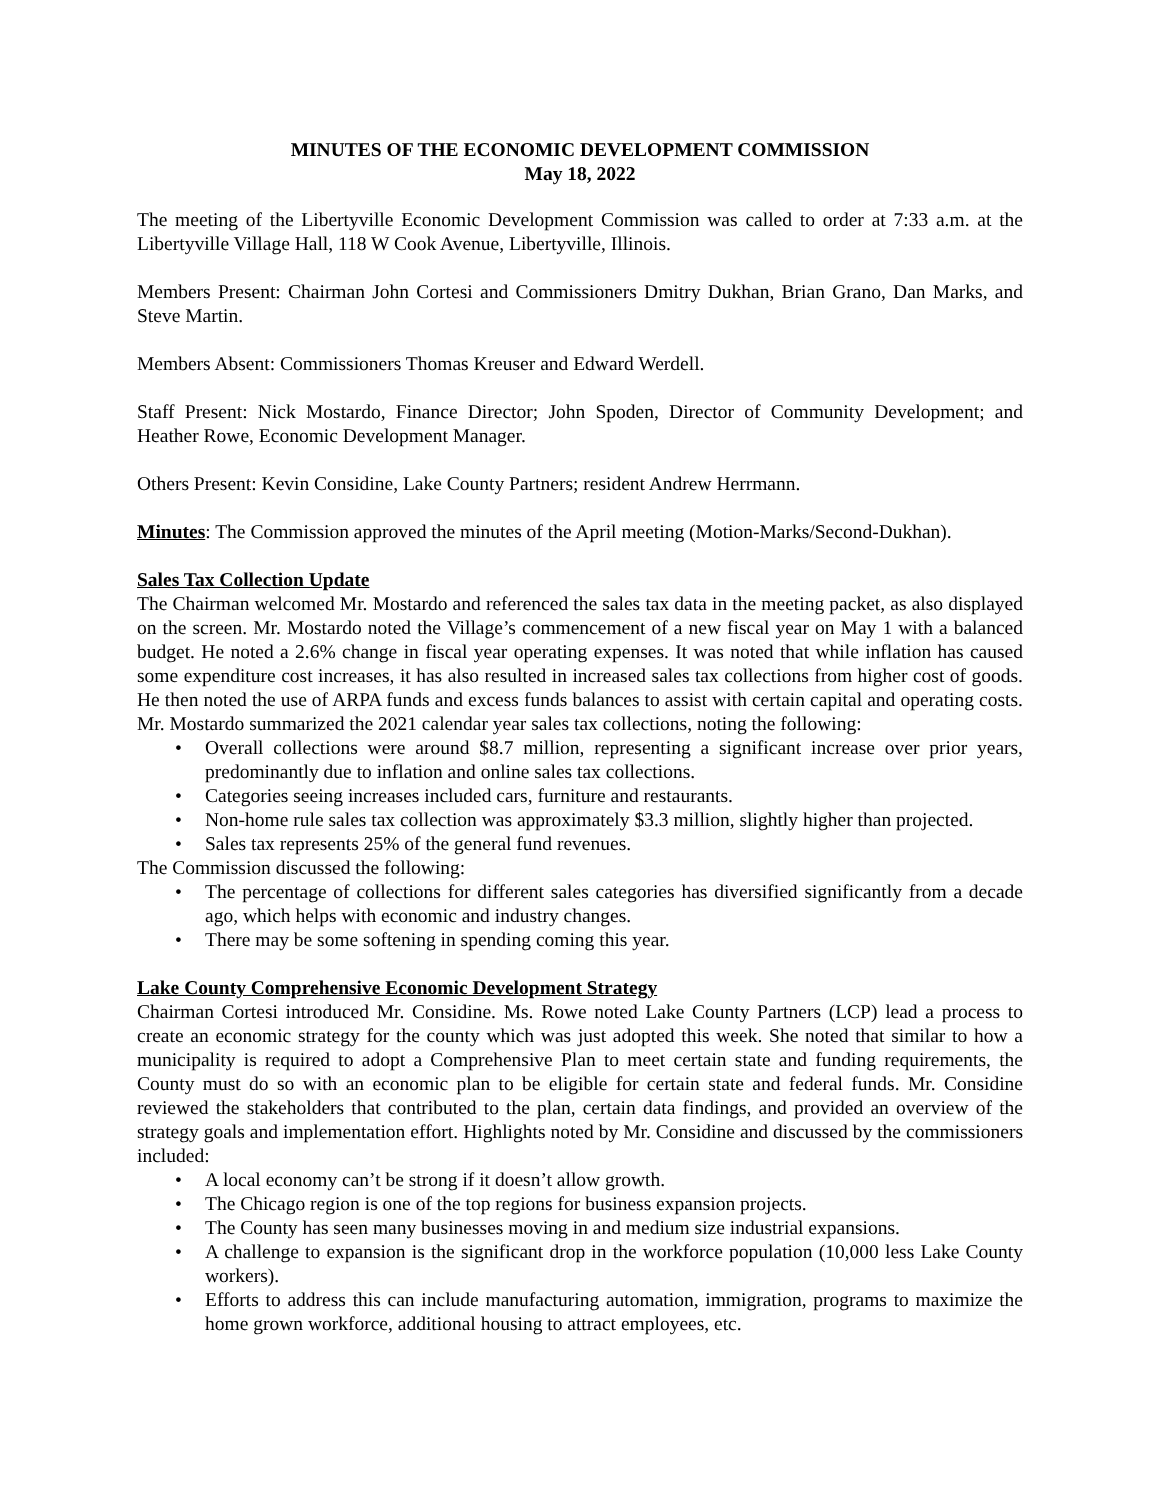MINUTES OF THE ECONOMIC DEVELOPMENT COMMISSION
May 18, 2022
The meeting of the Libertyville Economic Development Commission was called to order at 7:33 a.m. at the Libertyville Village Hall, 118 W Cook Avenue, Libertyville, Illinois.
Members Present: Chairman John Cortesi and Commissioners Dmitry Dukhan, Brian Grano, Dan Marks, and Steve Martin.
Members Absent: Commissioners Thomas Kreuser and Edward Werdell.
Staff Present: Nick Mostardo, Finance Director; John Spoden, Director of Community Development; and Heather Rowe, Economic Development Manager.
Others Present: Kevin Considine, Lake County Partners; resident Andrew Herrmann.
Minutes: The Commission approved the minutes of the April meeting (Motion-Marks/Second-Dukhan).
Sales Tax Collection Update
The Chairman welcomed Mr. Mostardo and referenced the sales tax data in the meeting packet, as also displayed on the screen. Mr. Mostardo noted the Village’s commencement of a new fiscal year on May 1 with a balanced budget. He noted a 2.6% change in fiscal year operating expenses. It was noted that while inflation has caused some expenditure cost increases, it has also resulted in increased sales tax collections from higher cost of goods. He then noted the use of ARPA funds and excess funds balances to assist with certain capital and operating costs. Mr. Mostardo summarized the 2021 calendar year sales tax collections, noting the following:
• Overall collections were around $8.7 million, representing a significant increase over prior years, predominantly due to inflation and online sales tax collections.
• Categories seeing increases included cars, furniture and restaurants.
• Non-home rule sales tax collection was approximately $3.3 million, slightly higher than projected.
• Sales tax represents 25% of the general fund revenues.
The Commission discussed the following:
• The percentage of collections for different sales categories has diversified significantly from a decade ago, which helps with economic and industry changes.
• There may be some softening in spending coming this year.
Lake County Comprehensive Economic Development Strategy
Chairman Cortesi introduced Mr. Considine. Ms. Rowe noted Lake County Partners (LCP) lead a process to create an economic strategy for the county which was just adopted this week. She noted that similar to how a municipality is required to adopt a Comprehensive Plan to meet certain state and funding requirements, the County must do so with an economic plan to be eligible for certain state and federal funds. Mr. Considine reviewed the stakeholders that contributed to the plan, certain data findings, and provided an overview of the strategy goals and implementation effort. Highlights noted by Mr. Considine and discussed by the commissioners included:
• A local economy can’t be strong if it doesn’t allow growth.
• The Chicago region is one of the top regions for business expansion projects.
• The County has seen many businesses moving in and medium size industrial expansions.
• A challenge to expansion is the significant drop in the workforce population (10,000 less Lake County workers).
• Efforts to address this can include manufacturing automation, immigration, programs to maximize the home grown workforce, additional housing to attract employees, etc.